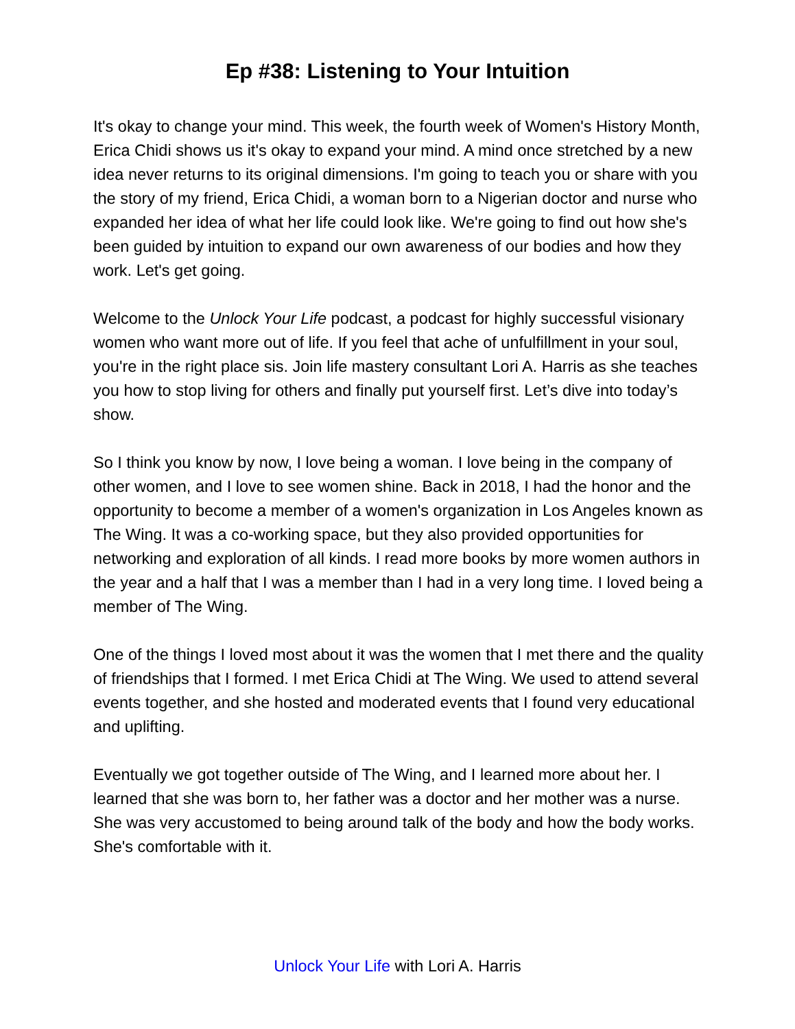Ep #38: Listening to Your Intuition
It's okay to change your mind. This week, the fourth week of Women's History Month, Erica Chidi shows us it's okay to expand your mind. A mind once stretched by a new idea never returns to its original dimensions. I'm going to teach you or share with you the story of my friend, Erica Chidi, a woman born to a Nigerian doctor and nurse who expanded her idea of what her life could look like. We're going to find out how she's been guided by intuition to expand our own awareness of our bodies and how they work. Let's get going.
Welcome to the Unlock Your Life podcast, a podcast for highly successful visionary women who want more out of life. If you feel that ache of unfulfillment in your soul, you're in the right place sis. Join life mastery consultant Lori A. Harris as she teaches you how to stop living for others and finally put yourself first. Let’s dive into today’s show.
So I think you know by now, I love being a woman. I love being in the company of other women, and I love to see women shine. Back in 2018, I had the honor and the opportunity to become a member of a women's organization in Los Angeles known as The Wing. It was a co-working space, but they also provided opportunities for networking and exploration of all kinds. I read more books by more women authors in the year and a half that I was a member than I had in a very long time. I loved being a member of The Wing.
One of the things I loved most about it was the women that I met there and the quality of friendships that I formed. I met Erica Chidi at The Wing. We used to attend several events together, and she hosted and moderated events that I found very educational and uplifting.
Eventually we got together outside of The Wing, and I learned more about her. I learned that she was born to, her father was a doctor and her mother was a nurse. She was very accustomed to being around talk of the body and how the body works. She's comfortable with it.
Unlock Your Life with Lori A. Harris